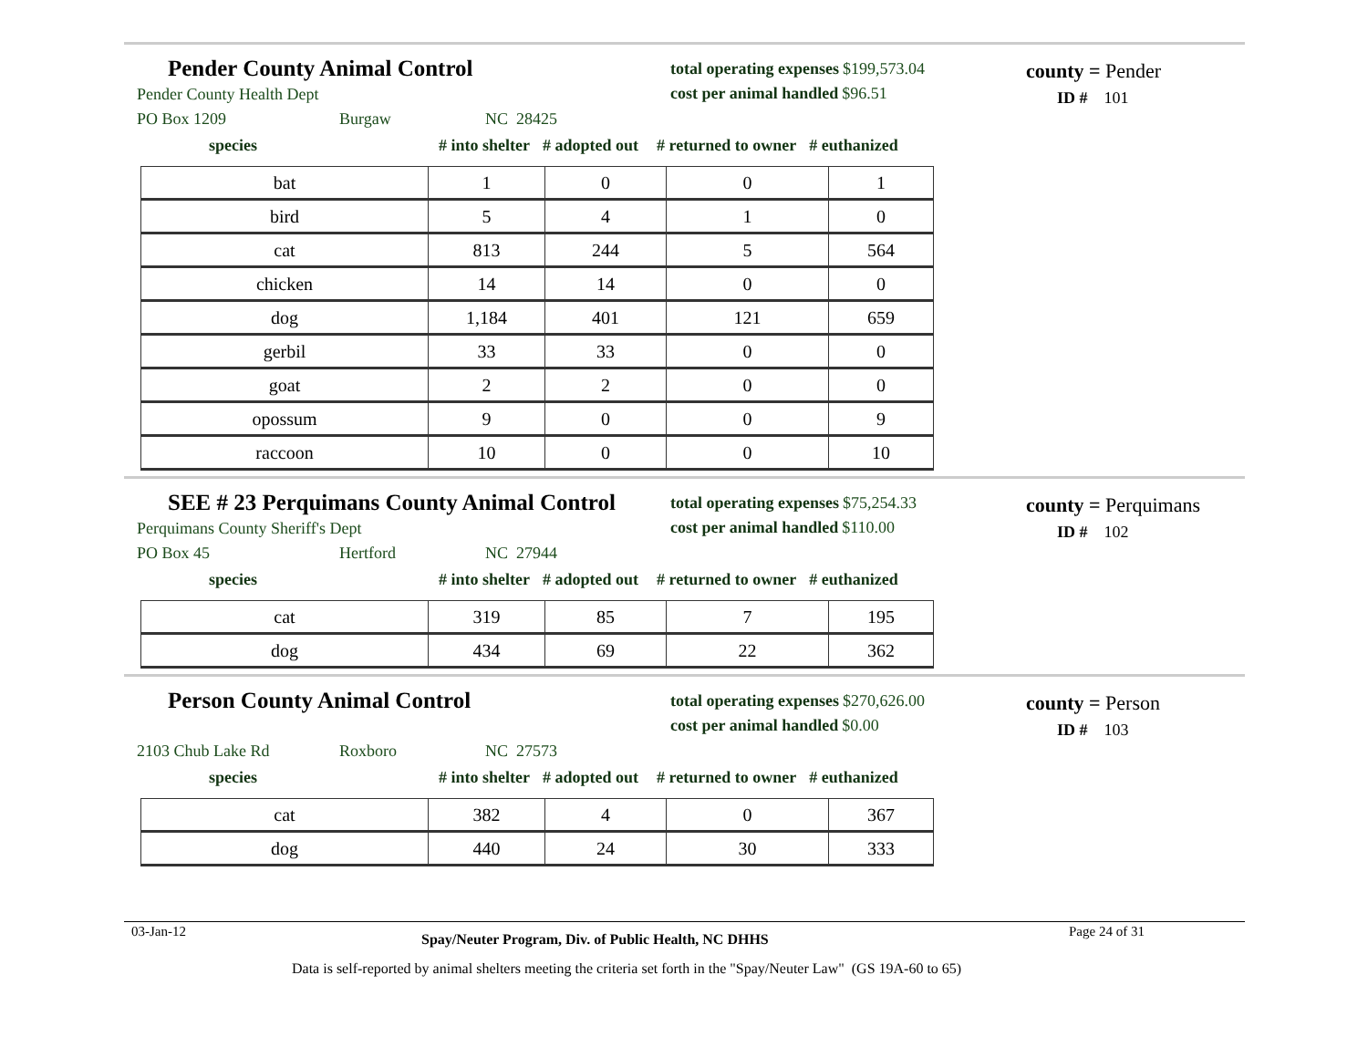Pender County Animal Control
Pender County Health Dept
PO Box 1209 Burgaw NC 28425
total operating expenses $199,573.04
cost per animal handled $96.51
county = Pender
ID # 101
species # into shelter # adopted out # returned to owner # euthanized
| bat | 1 | 0 | 0 | 1 |
| bird | 5 | 4 | 1 | 0 |
| cat | 813 | 244 | 5 | 564 |
| chicken | 14 | 14 | 0 | 0 |
| dog | 1,184 | 401 | 121 | 659 |
| gerbil | 33 | 33 | 0 | 0 |
| goat | 2 | 2 | 0 | 0 |
| opossum | 9 | 0 | 0 | 9 |
| raccoon | 10 | 0 | 0 | 10 |
SEE # 23 Perquimans County Animal Control
Perquimans County Sheriff's Dept
PO Box 45 Hertford NC 27944
total operating expenses $75,254.33
cost per animal handled $110.00
county = Perquimans
ID # 102
species # into shelter # adopted out # returned to owner # euthanized
| cat | 319 | 85 | 7 | 195 |
| dog | 434 | 69 | 22 | 362 |
Person County Animal Control
2103 Chub Lake Rd Roxboro NC 27573
total operating expenses $270,626.00
cost per animal handled $0.00
county = Person
ID # 103
species # into shelter # adopted out # returned to owner # euthanized
| cat | 382 | 4 | 0 | 367 |
| dog | 440 | 24 | 30 | 333 |
03-Jan-12 Spay/Neuter Program, Div. of Public Health, NC DHHS Page 24 of 31
Data is self-reported by animal shelters meeting the criteria set forth in the "Spay/Neuter Law" (GS 19A-60 to 65)